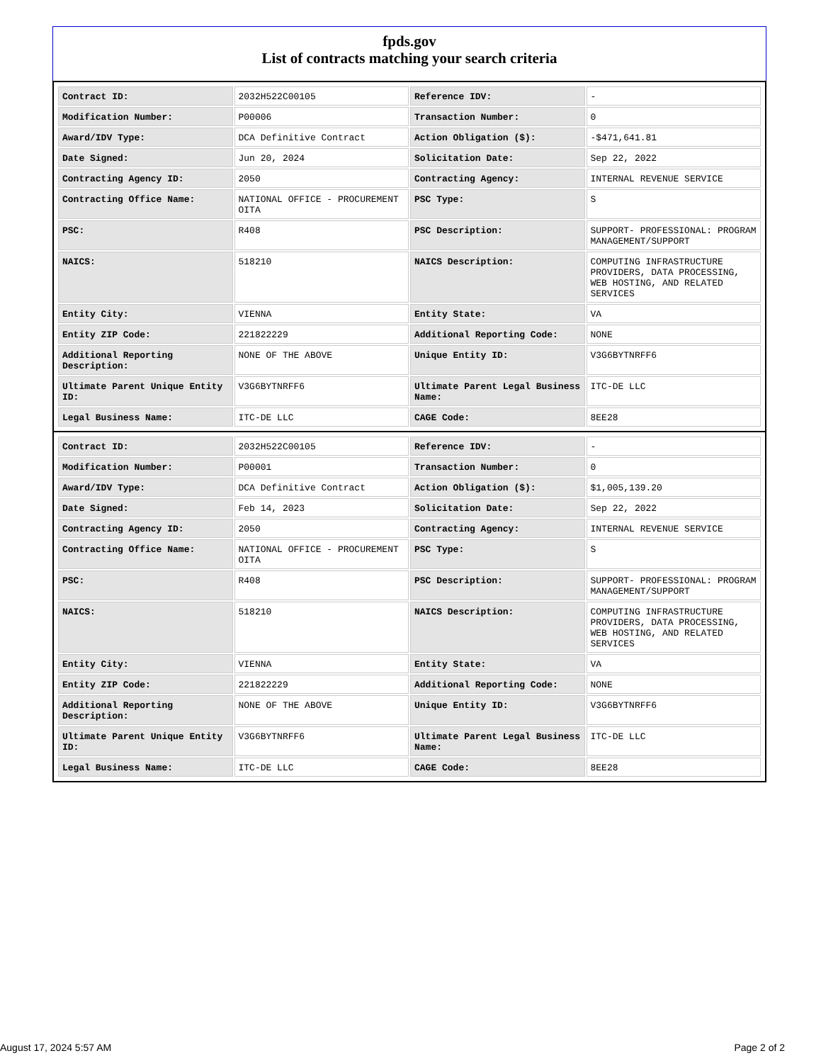fpds.gov
List of contracts matching your search criteria
| Contract ID: | 2032H522C00105 | Reference IDV: | - |
| Modification Number: | P00006 | Transaction Number: | 0 |
| Award/IDV Type: | DCA Definitive Contract | Action Obligation ($): | -$471,641.81 |
| Date Signed: | Jun 20, 2024 | Solicitation Date: | Sep 22, 2022 |
| Contracting Agency ID: | 2050 | Contracting Agency: | INTERNAL REVENUE SERVICE |
| Contracting Office Name: | NATIONAL OFFICE - PROCUREMENT OITA | PSC Type: | S |
| PSC: | R408 | PSC Description: | SUPPORT- PROFESSIONAL: PROGRAM MANAGEMENT/SUPPORT |
| NAICS: | 518210 | NAICS Description: | COMPUTING INFRASTRUCTURE PROVIDERS, DATA PROCESSING, WEB HOSTING, AND RELATED SERVICES |
| Entity City: | VIENNA | Entity State: | VA |
| Entity ZIP Code: | 221822229 | Additional Reporting Code: | NONE |
| Additional Reporting Description: | NONE OF THE ABOVE | Unique Entity ID: | V3G6BYTNRFF6 |
| Ultimate Parent Unique Entity ID: | V3G6BYTNRFF6 | Ultimate Parent Legal Business Name: | ITC-DE LLC |
| Legal Business Name: | ITC-DE LLC | CAGE Code: | 8EE28 |
| Contract ID: | 2032H522C00105 | Reference IDV: | - |
| Modification Number: | P00001 | Transaction Number: | 0 |
| Award/IDV Type: | DCA Definitive Contract | Action Obligation ($): | $1,005,139.20 |
| Date Signed: | Feb 14, 2023 | Solicitation Date: | Sep 22, 2022 |
| Contracting Agency ID: | 2050 | Contracting Agency: | INTERNAL REVENUE SERVICE |
| Contracting Office Name: | NATIONAL OFFICE - PROCUREMENT OITA | PSC Type: | S |
| PSC: | R408 | PSC Description: | SUPPORT- PROFESSIONAL: PROGRAM MANAGEMENT/SUPPORT |
| NAICS: | 518210 | NAICS Description: | COMPUTING INFRASTRUCTURE PROVIDERS, DATA PROCESSING, WEB HOSTING, AND RELATED SERVICES |
| Entity City: | VIENNA | Entity State: | VA |
| Entity ZIP Code: | 221822229 | Additional Reporting Code: | NONE |
| Additional Reporting Description: | NONE OF THE ABOVE | Unique Entity ID: | V3G6BYTNRFF6 |
| Ultimate Parent Unique Entity ID: | V3G6BYTNRFF6 | Ultimate Parent Legal Business Name: | ITC-DE LLC |
| Legal Business Name: | ITC-DE LLC | CAGE Code: | 8EE28 |
August 17, 2024 5:57 AM Page 2 of 2